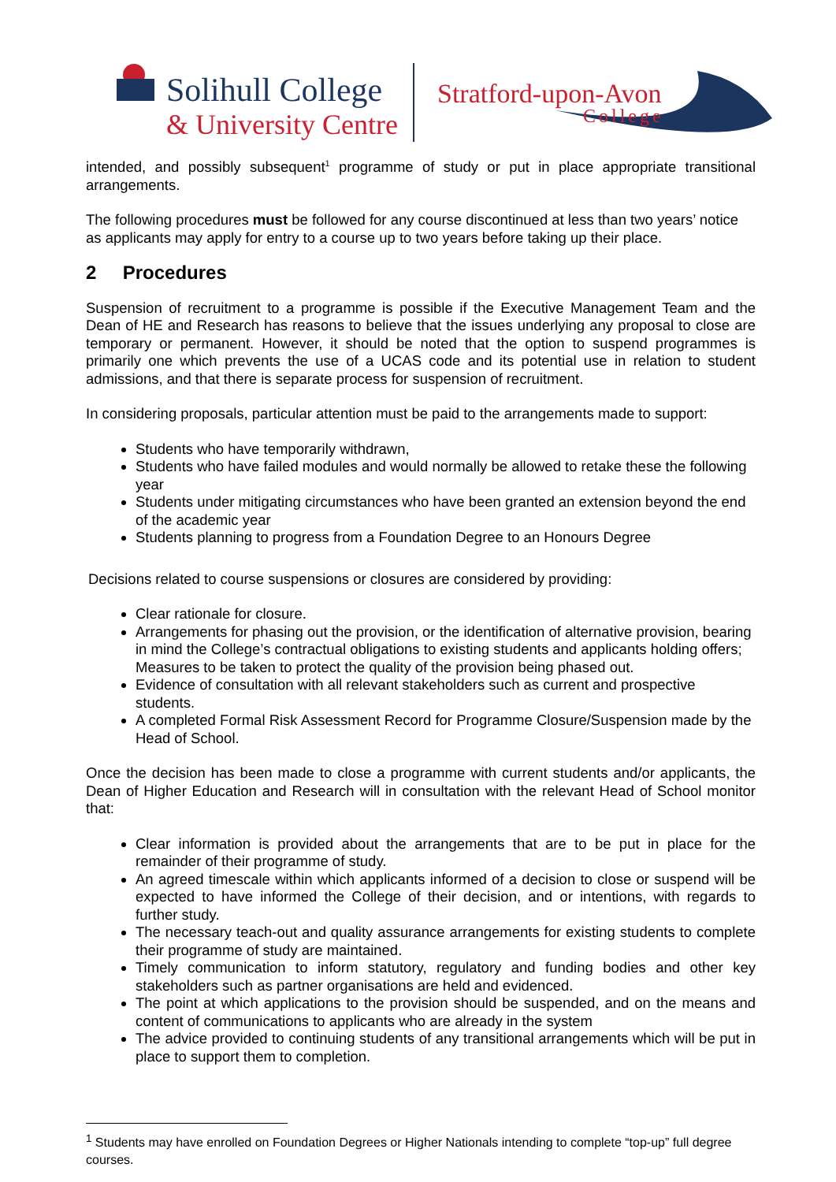Solihull College
& University Centre
Stratford-upon-Avon
College
intended, and possibly subsequent<sup>1</sup> programme of study or put in place appropriate transitional arrangements.
The following procedures must be followed for any course discontinued at less than two years’ notice as applicants may apply for entry to a course up to two years before taking up their place.
2 Procedures
Suspension of recruitment to a programme is possible if the Executive Management Team and the Dean of HE and Research has reasons to believe that the issues underlying any proposal to close are temporary or permanent. However, it should be noted that the option to suspend programmes is primarily one which prevents the use of a UCAS code and its potential use in relation to student admissions, and that there is separate process for suspension of recruitment.
In considering proposals, particular attention must be paid to the arrangements made to support:
Students who have temporarily withdrawn,
Students who have failed modules and would normally be allowed to retake these the following year
Students under mitigating circumstances who have been granted an extension beyond the end of the academic year
Students planning to progress from a Foundation Degree to an Honours Degree
Decisions related to course suspensions or closures are considered by providing:
Clear rationale for closure.
Arrangements for phasing out the provision, or the identification of alternative provision, bearing in mind the College’s contractual obligations to existing students and applicants holding offers; Measures to be taken to protect the quality of the provision being phased out.
Evidence of consultation with all relevant stakeholders such as current and prospective students.
A completed Formal Risk Assessment Record for Programme Closure/Suspension made by the Head of School.
Once the decision has been made to close a programme with current students and/or applicants, the Dean of Higher Education and Research will in consultation with the relevant Head of School monitor that:
Clear information is provided about the arrangements that are to be put in place for the remainder of their programme of study.
An agreed timescale within which applicants informed of a decision to close or suspend will be expected to have informed the College of their decision, and or intentions, with regards to further study.
The necessary teach-out and quality assurance arrangements for existing students to complete their programme of study are maintained.
Timely communication to inform statutory, regulatory and funding bodies and other key stakeholders such as partner organisations are held and evidenced.
The point at which applications to the provision should be suspended, and on the means and content of communications to applicants who are already in the system
The advice provided to continuing students of any transitional arrangements which will be put in place to support them to completion.
<sup>1</sup> Students may have enrolled on Foundation Degrees or Higher Nationals intending to complete “top-up” full degree courses.